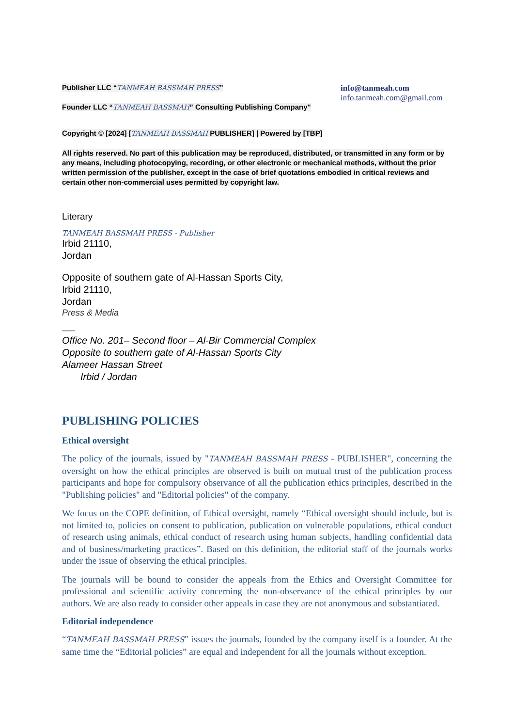Publisher LLC “TANMEAH BASSMAH PRESS”
Founder LLC “TANMEAH BASSMAH” Consulting Publishing Company"
info@tanmeah.com
info.tanmeah.com@gmail.com
Copyright © [2024] [TANMEAH BASSMAH PUBLISHER] | Powered by [TBP]
All rights reserved. No part of this publication may be reproduced, distributed, or transmitted in any form or by any means, including photocopying, recording, or other electronic or mechanical methods, without the prior written permission of the publisher, except in the case of brief quotations embodied in critical reviews and certain other non-commercial uses permitted by copyright law.
Literary
TANMEAH BASSMAH PRESS - Publisher
Irbid 21110,
Jordan
Opposite of southern gate of Al-Hassan Sports City,
Irbid 21110,
Jordan
Press & Media
___
Office No. 201– Second floor – Al-Bir Commercial Complex
Opposite to southern gate of Al-Hassan Sports City
Alameer Hassan Street
Irbid / Jordan
PUBLISHING POLICIES
Ethical oversight
The policy of the journals, issued by "TANMEAH BASSMAH PRESS - PUBLISHER", concerning the oversight on how the ethical principles are observed is built on mutual trust of the publication process participants and hope for compulsory observance of all the publication ethics principles, described in the "Publishing policies" and "Editorial policies" of the company.
We focus on the COPE definition, of Ethical oversight, namely “Ethical oversight should include, but is not limited to, policies on consent to publication, publication on vulnerable populations, ethical conduct of research using animals, ethical conduct of research using human subjects, handling confidential data and of business/marketing practices”. Based on this definition, the editorial staff of the journals works under the issue of observing the ethical principles.
The journals will be bound to consider the appeals from the Ethics and Oversight Committee for professional and scientific activity concerning the non-observance of the ethical principles by our authors. We are also ready to consider other appeals in case they are not anonymous and substantiated.
Editorial independence
“TANMEAH BASSMAH PRESS” issues the journals, founded by the company itself is a founder. At the same time the “Editorial policies” are equal and independent for all the journals without exception.